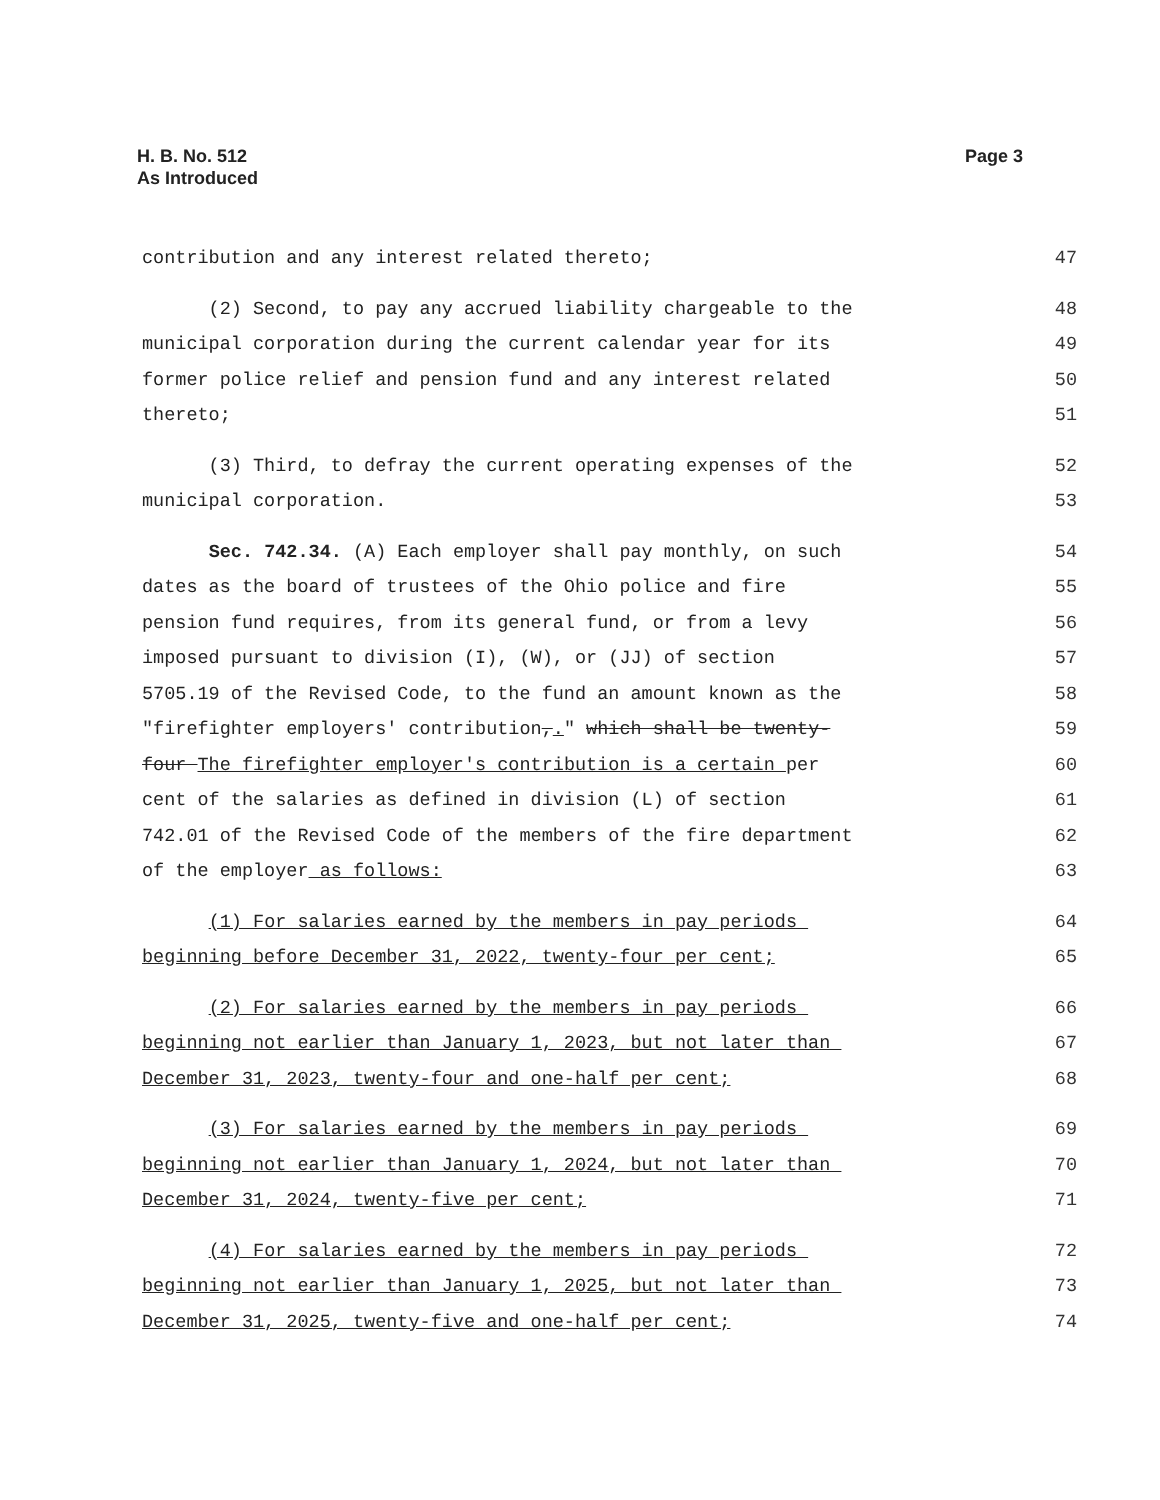H. B. No. 512
As Introduced
Page 3
contribution and any interest related thereto;
47
(2) Second, to pay any accrued liability chargeable to the
48
municipal corporation during the current calendar year for its
49
former police relief and pension fund and any interest related
50
thereto;
51
(3) Third, to defray the current operating expenses of the
52
municipal corporation.
53
Sec. 742.34. (A) Each employer shall pay monthly, on such
54
dates as the board of trustees of the Ohio police and fire
55
pension fund requires, from its general fund, or from a levy
56
imposed pursuant to division (I), (W), or (JJ) of section
57
5705.19 of the Revised Code, to the fund an amount known as the
58
"firefighter employers' contribution,." which shall be twenty-
59
four The firefighter employer's contribution is a certain per
60
cent of the salaries as defined in division (L) of section
61
742.01 of the Revised Code of the members of the fire department
62
of the employer as follows:
63
(1) For salaries earned by the members in pay periods
64
beginning before December 31, 2022, twenty-four per cent;
65
(2) For salaries earned by the members in pay periods
66
beginning not earlier than January 1, 2023, but not later than
67
December 31, 2023, twenty-four and one-half per cent;
68
(3) For salaries earned by the members in pay periods
69
beginning not earlier than January 1, 2024, but not later than
70
December 31, 2024, twenty-five per cent;
71
(4) For salaries earned by the members in pay periods
72
beginning not earlier than January 1, 2025, but not later than
73
December 31, 2025, twenty-five and one-half per cent;
74